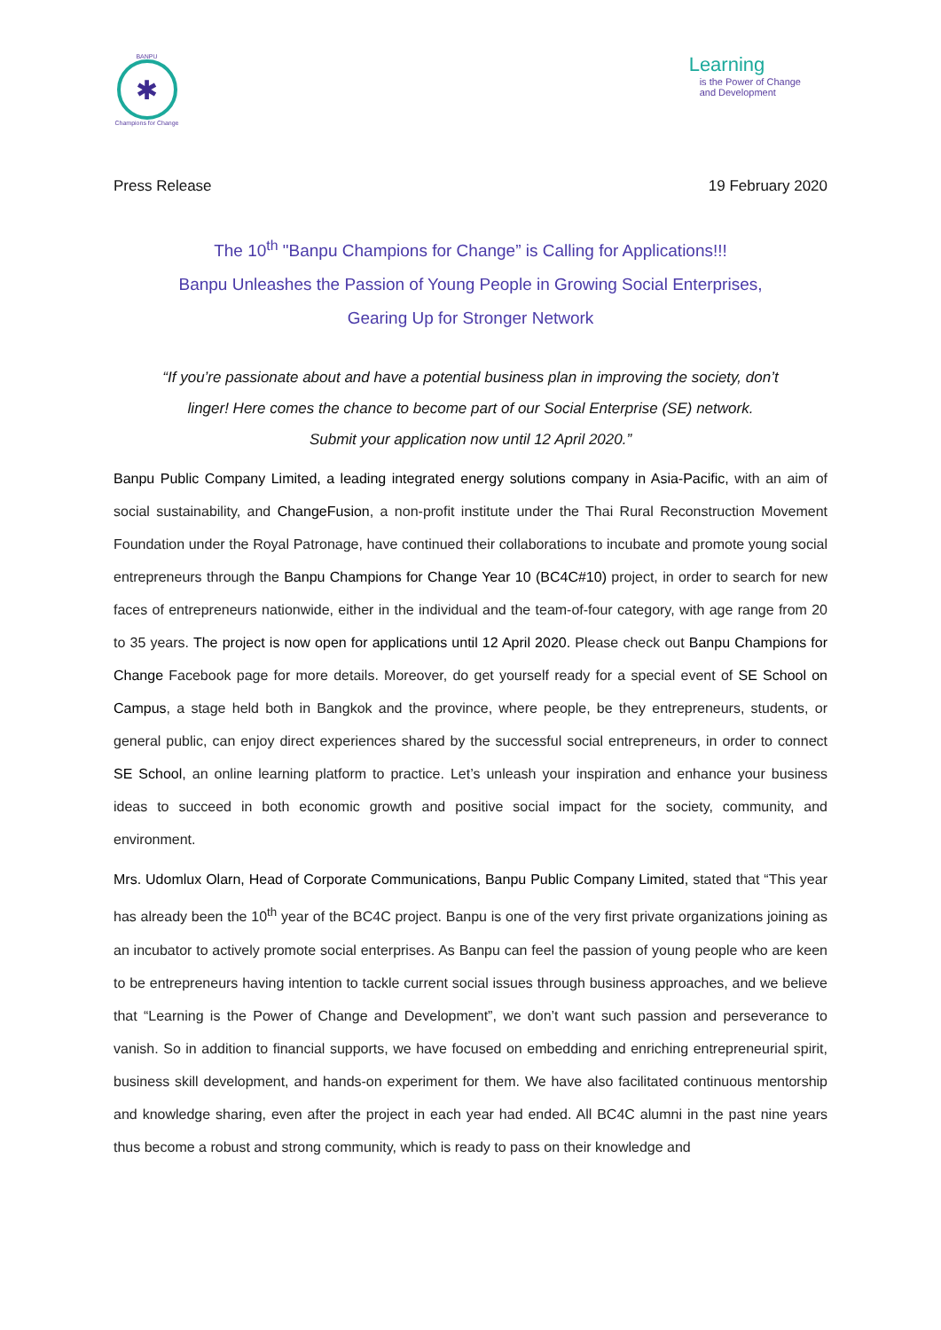BANPU
✱
Champions for Change
Learning
is the Power of Change
and Development
Press Release 19 February 2020
The 10<sup>th</sup> "Banpu Champions for Change” is Calling for Applications!!!
Banpu Unleashes the Passion of Young People in Growing Social Enterprises,
Gearing Up for Stronger Network
“If you’re passionate about and have a potential business plan in improving the society, don’t
linger! Here comes the chance to become part of our Social Enterprise (SE) network.
Submit your application now until 12 April 2020.”
Banpu Public Company Limited, a leading integrated energy solutions company in Asia-Pacific, with an aim of social sustainability, and ChangeFusion, a non-profit institute under the Thai Rural Reconstruction Movement Foundation under the Royal Patronage, have continued their collaborations to incubate and promote young social entrepreneurs through the Banpu Champions for Change Year 10 (BC4C#10) project, in order to search for new faces of entrepreneurs nationwide, either in the individual and the team-of-four category, with age range from 20 to 35 years. The project is now open for applications until 12 April 2020. Please check out Banpu Champions for Change Facebook page for more details. Moreover, do get yourself ready for a special event of SE School on Campus, a stage held both in Bangkok and the province, where people, be they entrepreneurs, students, or general public, can enjoy direct experiences shared by the successful social entrepreneurs, in order to connect SE School, an online learning platform to practice. Let’s unleash your inspiration and enhance your business ideas to succeed in both economic growth and positive social impact for the society, community, and environment.
Mrs. Udomlux Olarn, Head of Corporate Communications, Banpu Public Company Limited, stated that “This year has already been the 10<sup>th</sup> year of the BC4C project. Banpu is one of the very first private organizations joining as an incubator to actively promote social enterprises. As Banpu can feel the passion of young people who are keen to be entrepreneurs having intention to tackle current social issues through business approaches, and we believe that “Learning is the Power of Change and Development”, we don’t want such passion and perseverance to vanish. So in addition to financial supports, we have focused on embedding and enriching entrepreneurial spirit, business skill development, and hands-on experiment for them. We have also facilitated continuous mentorship and knowledge sharing, even after the project in each year had ended. All BC4C alumni in the past nine years thus become a robust and strong community, which is ready to pass on their knowledge and